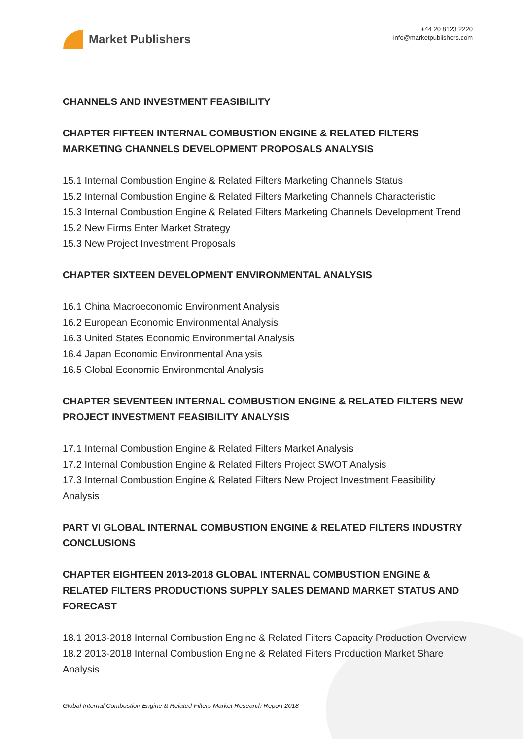Market Publishers
+44 20 8123 2220
info@marketpublishers.com
CHANNELS AND INVESTMENT FEASIBILITY
CHAPTER FIFTEEN INTERNAL COMBUSTION ENGINE & RELATED FILTERS MARKETING CHANNELS DEVELOPMENT PROPOSALS ANALYSIS
15.1 Internal Combustion Engine & Related Filters Marketing Channels Status
15.2 Internal Combustion Engine & Related Filters Marketing Channels Characteristic
15.3 Internal Combustion Engine & Related Filters Marketing Channels Development Trend
15.2 New Firms Enter Market Strategy
15.3 New Project Investment Proposals
CHAPTER SIXTEEN DEVELOPMENT ENVIRONMENTAL ANALYSIS
16.1 China Macroeconomic Environment Analysis
16.2 European Economic Environmental Analysis
16.3 United States Economic Environmental Analysis
16.4 Japan Economic Environmental Analysis
16.5 Global Economic Environmental Analysis
CHAPTER SEVENTEEN INTERNAL COMBUSTION ENGINE & RELATED FILTERS NEW PROJECT INVESTMENT FEASIBILITY ANALYSIS
17.1 Internal Combustion Engine & Related Filters Market Analysis
17.2 Internal Combustion Engine & Related Filters Project SWOT Analysis
17.3 Internal Combustion Engine & Related Filters New Project Investment Feasibility Analysis
PART VI GLOBAL INTERNAL COMBUSTION ENGINE & RELATED FILTERS INDUSTRY CONCLUSIONS
CHAPTER EIGHTEEN 2013-2018 GLOBAL INTERNAL COMBUSTION ENGINE & RELATED FILTERS PRODUCTIONS SUPPLY SALES DEMAND MARKET STATUS AND FORECAST
18.1 2013-2018 Internal Combustion Engine & Related Filters Capacity Production Overview
18.2 2013-2018 Internal Combustion Engine & Related Filters Production Market Share Analysis
Global Internal Combustion Engine & Related Filters Market Research Report 2018